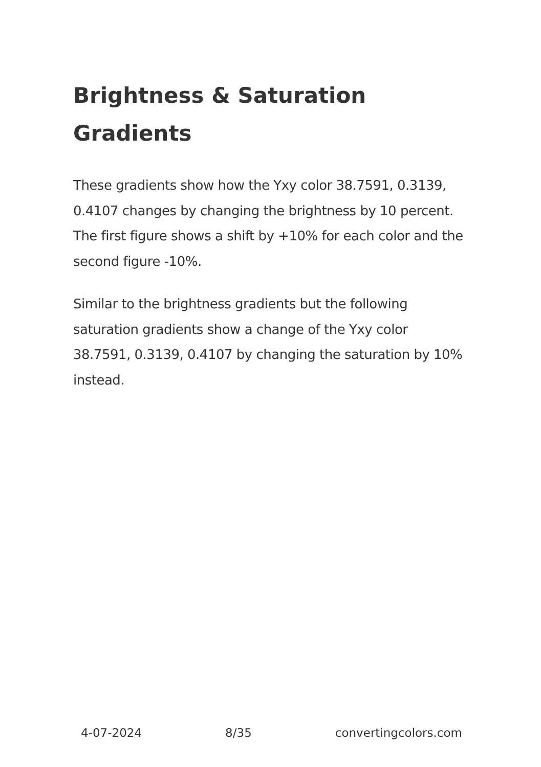Brightness & Saturation Gradients
These gradients show how the Yxy color 38.7591, 0.3139, 0.4107 changes by changing the brightness by 10 percent. The first figure shows a shift by +10% for each color and the second figure -10%.
Similar to the brightness gradients but the following saturation gradients show a change of the Yxy color 38.7591, 0.3139, 0.4107 by changing the saturation by 10% instead.
4-07-2024 8/35 convertingcolors.com